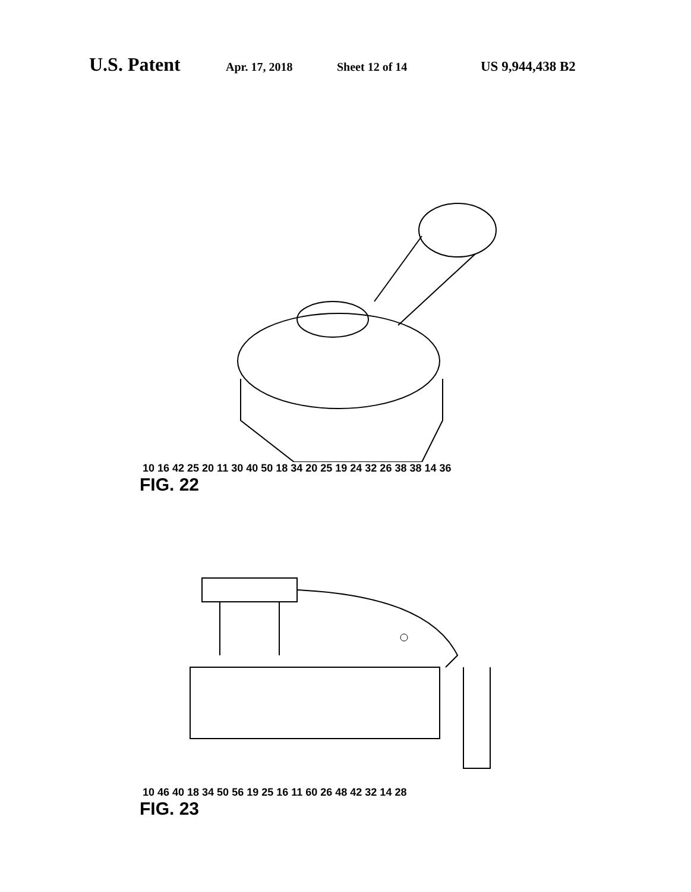U.S. Patent Apr. 17, 2018 Sheet 12 of 14 US 9,944,438 B2
10 16 42 25 20 11 30 40 50 18 34 20 25 19 24 32 26 38 38 14 36
FIG. 22
10 46 40 18 34 50 56 19 25 16 11 60 26 48 42 32 14 28
FIG. 23